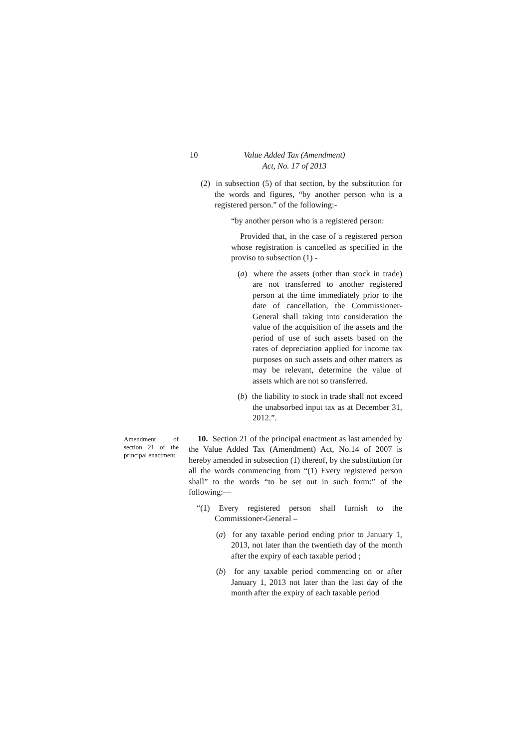10 Value Added Tax (Amendment)
Act, No. 17 of 2013
(2) in subsection (5) of that section, by the substitution for the words and figures, “by another person who is a registered person.” of the following:-
“by another person who is a registered person:
Provided that, in the case of a registered person whose registration is cancelled as specified in the proviso to subsection (1) -
(a) where the assets (other than stock in trade) are not transferred to another registered person at the time immediately prior to the date of cancellation, the Commissioner-General shall taking into consideration the value of the acquisition of the assets and the period of use of such assets based on the rates of depreciation applied for income tax purposes on such assets and other matters as may be relevant, determine the value of assets which are not so transferred.
(b) the liability to stock in trade shall not exceed the unabsorbed input tax as at December 31, 2012.”.
Amendment of section 21 of the principal enactment.
10. Section 21 of the principal enactment as last amended by the Value Added Tax (Amendment) Act, No.14 of 2007 is hereby amended in subsection (1) thereof, by the substitution for all the words commencing from “(1) Every registered person shall” to the words “to be set out in such form:” of the following:—
“(1) Every registered person shall furnish to the Commissioner-General –
(a) for any taxable period ending prior to January 1, 2013, not later than the twentieth day of the month after the expiry of each taxable period ;
(b) for any taxable period commencing on or after January 1, 2013 not later than the last day of the month after the expiry of each taxable period